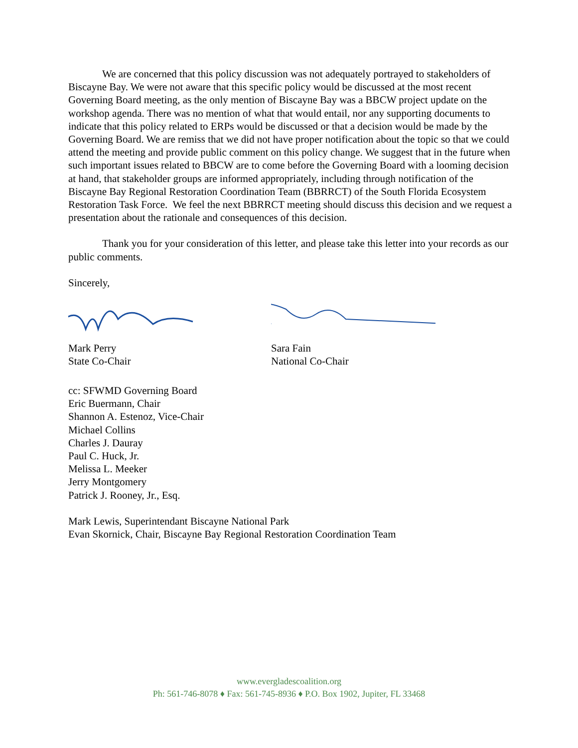We are concerned that this policy discussion was not adequately portrayed to stakeholders of Biscayne Bay. We were not aware that this specific policy would be discussed at the most recent Governing Board meeting, as the only mention of Biscayne Bay was a BBCW project update on the workshop agenda. There was no mention of what that would entail, nor any supporting documents to indicate that this policy related to ERPs would be discussed or that a decision would be made by the Governing Board. We are remiss that we did not have proper notification about the topic so that we could attend the meeting and provide public comment on this policy change. We suggest that in the future when such important issues related to BBCW are to come before the Governing Board with a looming decision at hand, that stakeholder groups are informed appropriately, including through notification of the Biscayne Bay Regional Restoration Coordination Team (BBRRCT) of the South Florida Ecosystem Restoration Task Force. We feel the next BBRRCT meeting should discuss this decision and we request a presentation about the rationale and consequences of this decision.
Thank you for your consideration of this letter, and please take this letter into your records as our public comments.
Sincerely,
Mark Perry
State Co-Chair
Sara Fain
National Co-Chair
cc: SFWMD Governing Board
Eric Buermann, Chair
Shannon A. Estenoz, Vice-Chair
Michael Collins
Charles J. Dauray
Paul C. Huck, Jr.
Melissa L. Meeker
Jerry Montgomery
Patrick J. Rooney, Jr., Esq.
Mark Lewis, Superintendant Biscayne National Park
Evan Skornick, Chair, Biscayne Bay Regional Restoration Coordination Team
www.evergladescoalition.org
Ph: 561-746-8078 ♦ Fax: 561-745-8936 ♦ P.O. Box 1902, Jupiter, FL 33468